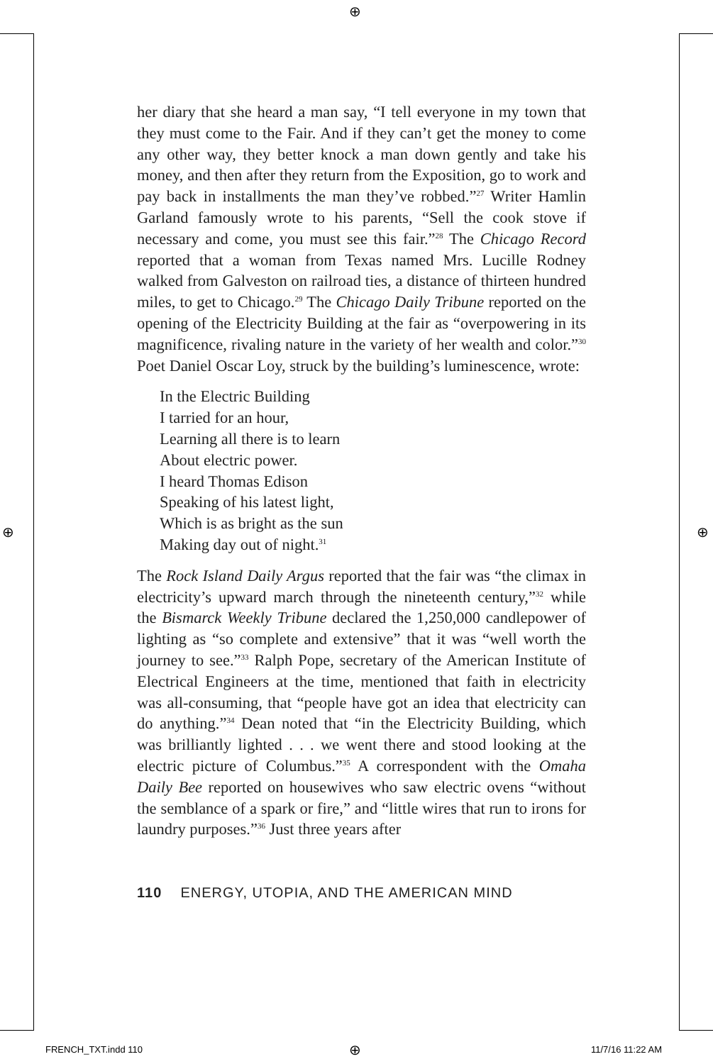⊕
⊕ ⊕
her diary that she heard a man say, “I tell everyone in my town that they must come to the Fair. And if they can’t get the money to come any other way, they better knock a man down gently and take his money, and then after they return from the Exposition, go to work and pay back in installments the man they’ve robbed.”<sup>27</sup> Writer Hamlin Garland famously wrote to his parents, “Sell the cook stove if necessary and come, you must see this fair.”<sup>28</sup> The Chicago Record reported that a woman from Texas named Mrs. Lucille Rodney walked from Galveston on railroad ties, a distance of thirteen hundred miles, to get to Chicago.<sup>29</sup> The Chicago Daily Tribune reported on the opening of the Electricity Building at the fair as “overpowering in its magnificence, rivaling nature in the variety of her wealth and color.”<sup>30</sup> Poet Daniel Oscar Loy, struck by the building’s luminescence, wrote:
In the Electric Building
I tarried for an hour,
Learning all there is to learn
About electric power.
I heard Thomas Edison
Speaking of his latest light,
Which is as bright as the sun
Making day out of night.<sup>31</sup>
The Rock Island Daily Argus reported that the fair was “the climax in electricity’s upward march through the nineteenth century,”<sup>32</sup> while the Bismarck Weekly Tribune declared the 1,250,000 candlepower of lighting as “so complete and extensive” that it was “well worth the journey to see.”<sup>33</sup> Ralph Pope, secretary of the American Institute of Electrical Engineers at the time, mentioned that faith in electricity was all-consuming, that “people have got an idea that electricity can do anything.”<sup>34</sup> Dean noted that “in the Electricity Building, which was brilliantly lighted . . . we went there and stood looking at the electric picture of Columbus.”<sup>35</sup> A correspondent with the Omaha Daily Bee reported on housewives who saw electric ovens “without the semblance of a spark or fire,” and “little wires that run to irons for laundry purposes.”<sup>36</sup> Just three years after
110 ENERGY, UTOPIA, AND THE AMERICAN MIND
FRENCH_TXT.indd 110 ⊕ 11/7/16 11:22 AM